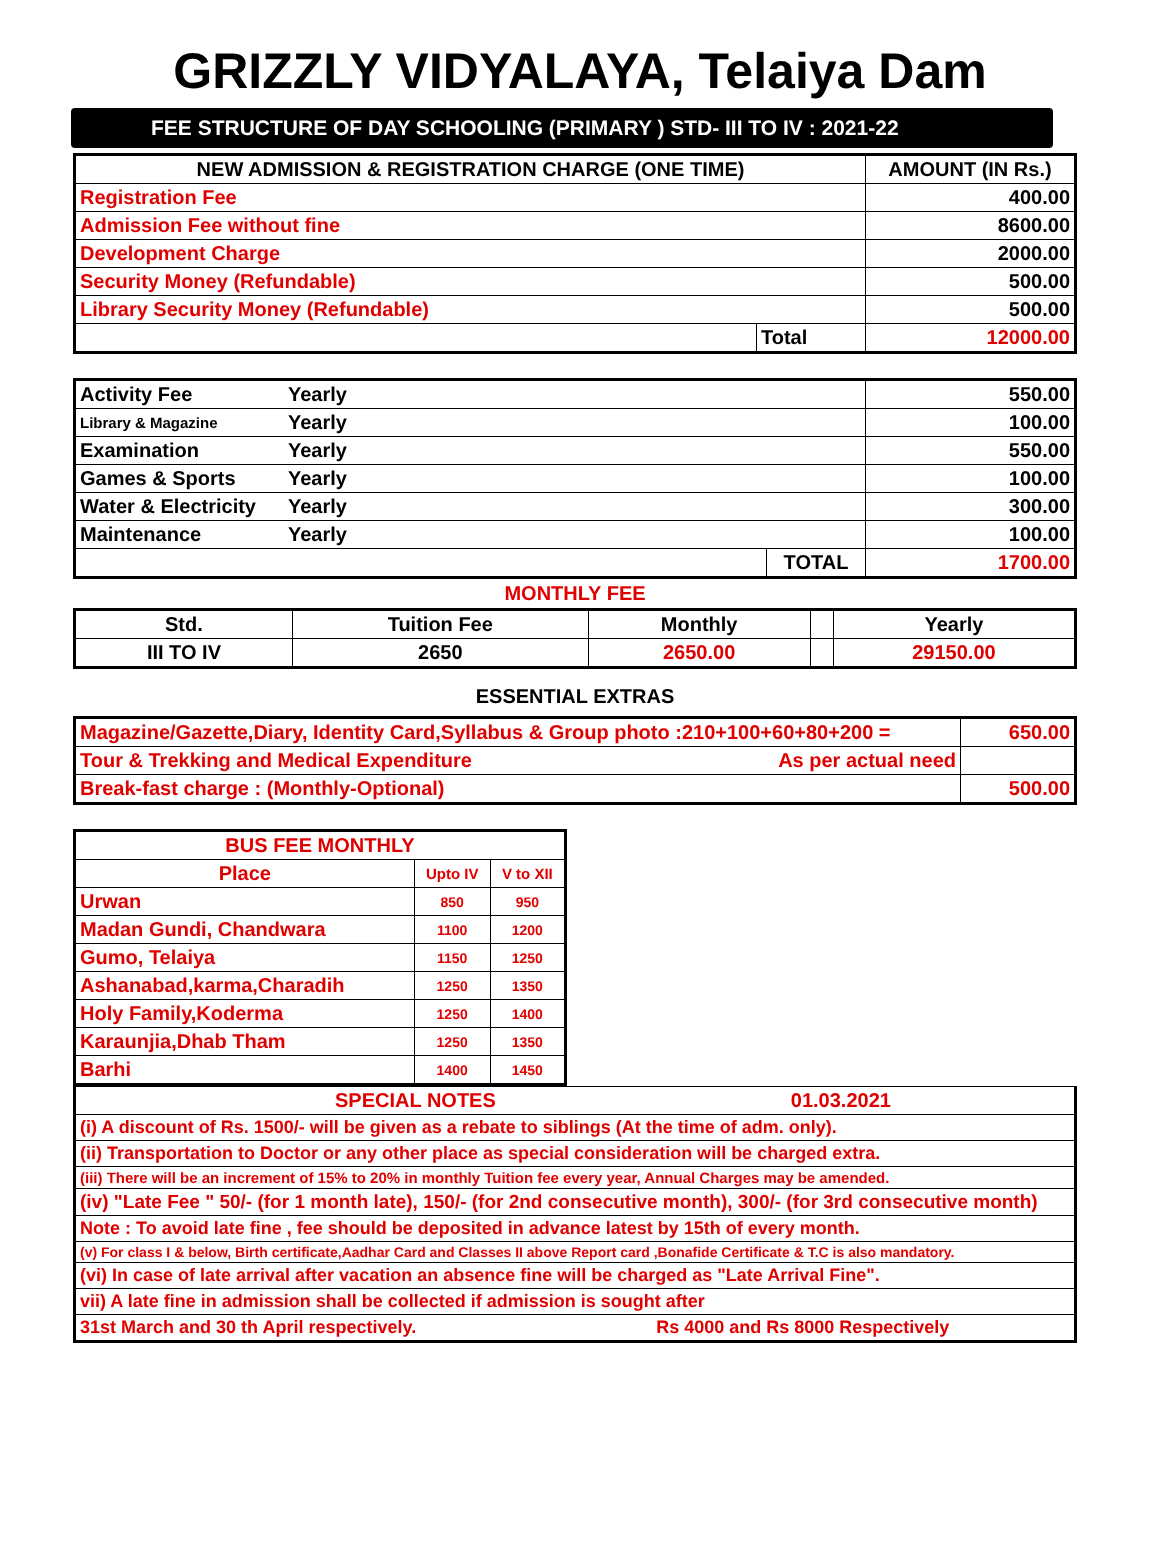GRIZZLY VIDYALAYA, Telaiya Dam
FEE STRUCTURE OF DAY SCHOOLING (PRIMARY ) STD- III TO IV : 2021-22
| NEW ADMISSION & REGISTRATION CHARGE (ONE TIME) | | AMOUNT (IN Rs.) |
| --- | --- | --- |
| Registration Fee | | 400.00 |
| Admission Fee without fine | | 8600.00 |
| Development Charge | | 2000.00 |
| Security Money (Refundable) | | 500.00 |
| Library Security Money (Refundable) | | 500.00 |
| | Total | 12000.00 |
| Activity Fee | Yearly | | 550.00 |
| Library & Magazine | Yearly | | 100.00 |
| Examination | Yearly | | 550.00 |
| Games & Sports | Yearly | | 100.00 |
| Water & Electricity | Yearly | | 300.00 |
| Maintenance | Yearly | | 100.00 |
| | | TOTAL | 1700.00 |
MONTHLY FEE
| Std. | Tuition Fee | Monthly | | Yearly |
| --- | --- | --- | --- | --- |
| III TO IV | 2650 | 2650.00 | | 29150.00 |
ESSENTIAL EXTRAS
| Magazine/Gazette,Diary, Identity Card,Syllabus & Group photo :210+100+60+80+200 = | 650.00 |
| Tour & Trekking and Medical Expenditure As per actual need | |
| Break-fast charge : (Monthly-Optional) | 500.00 |
| BUS FEE MONTHLY | | |
| --- | --- | --- |
| Place | Upto IV | V to XII |
| Urwan | 850 | 950 |
| Madan Gundi, Chandwara | 1100 | 1200 |
| Gumo, Telaiya | 1150 | 1250 |
| Ashanabad,karma,Charadih | 1250 | 1350 |
| Holy Family,Koderma | 1250 | 1400 |
| Karaunjia,Dhab Tham | 1250 | 1350 |
| Barhi | 1400 | 1450 |
| SPECIAL NOTES 01.03.2021 |
| (i) A discount of Rs. 1500/- will be given as a rebate to siblings (At the time of adm. only). |
| (ii) Transportation to Doctor or any other place as special consideration will be charged extra. |
| (iii) There will be an increment of 15% to 20% in monthly Tuition fee every year, Annual Charges may be amended. |
| (iv) "Late Fee " 50/- (for 1 month late), 150/- (for 2nd consecutive month), 300/- (for 3rd consecutive month) |
| Note : To avoid late fine , fee should be deposited in advance latest by 15th of every month. |
| (v) For class I & below, Birth certificate,Aadhar Card and Classes II above Report card ,Bonafide Certificate & T.C is also mandatory. |
| (vi) In case of late arrival after vacation an absence fine will be charged as "Late Arrival Fine". |
| vii) A late fine in admission shall be collected if admission is sought after |
| 31st March and 30 th April respectively. Rs 4000 and Rs 8000 Respectively |